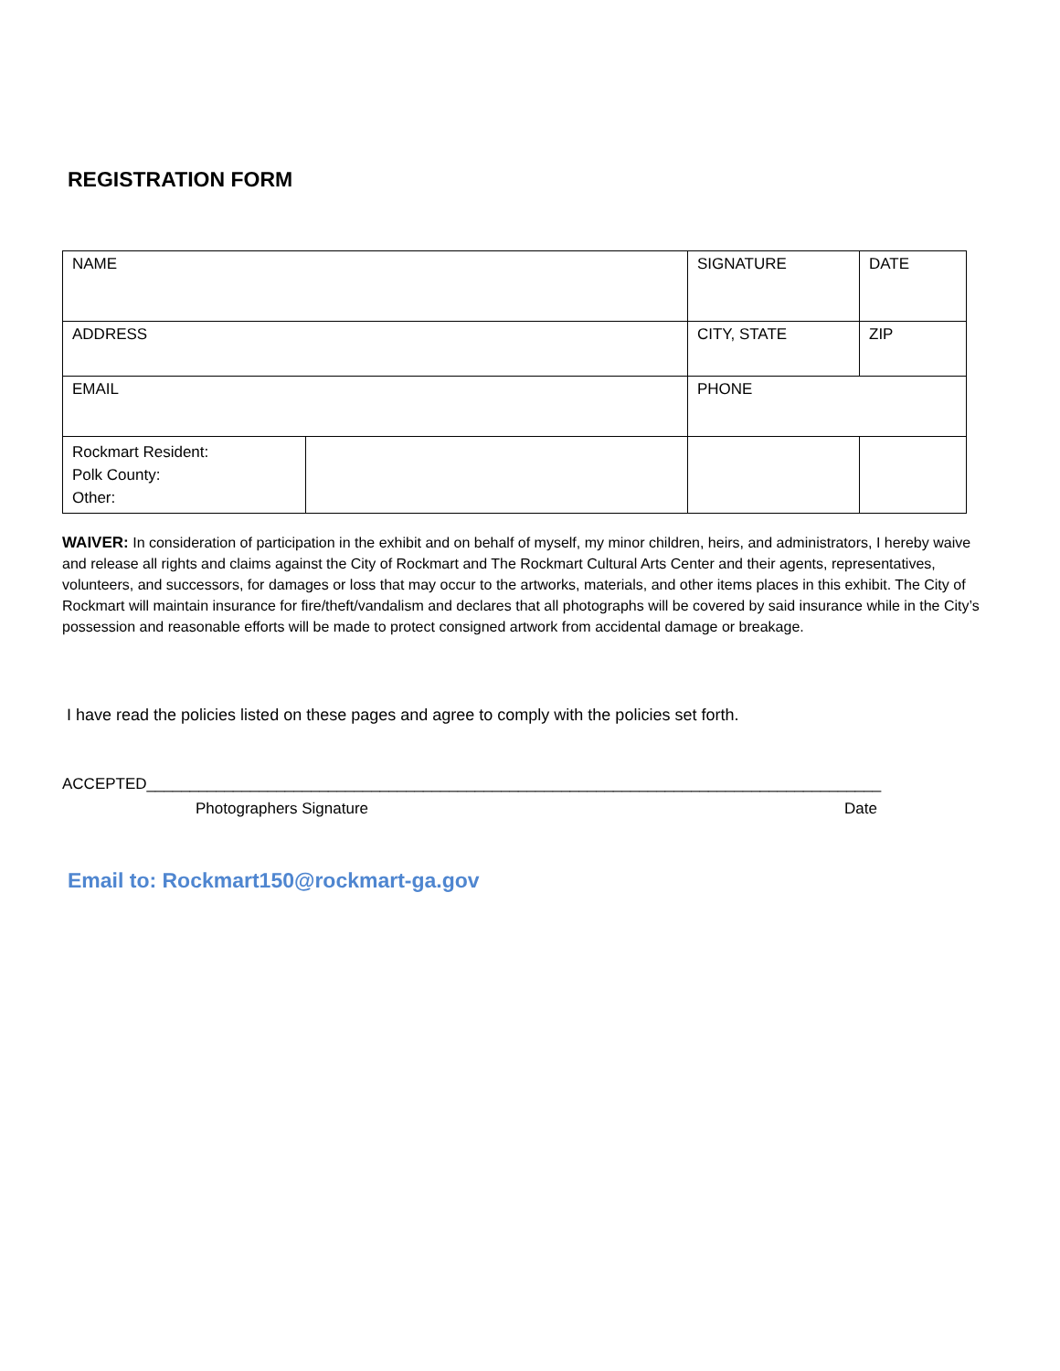REGISTRATION FORM
| NAME | | SIGNATURE | | DATE |
| ADDRESS | | CITY, STATE | | ZIP |
| EMAIL | | PHONE | | |
| Rockmart Resident: Polk County: Other: | | | | |
WAIVER: In consideration of participation in the exhibit and on behalf of myself, my minor children, heirs, and administrators, I hereby waive and release all rights and claims against the City of Rockmart and The Rockmart Cultural Arts Center and their agents, representatives, volunteers, and successors, for damages or loss that may occur to the artworks, materials, and other items places in this exhibit. The City of Rockmart will maintain insurance for fire/theft/vandalism and declares that all photographs will be covered by said insurance while in the City’s possession and reasonable efforts will be made to protect consigned artwork from accidental damage or breakage.
I have read the policies listed on these pages and agree to comply with the policies set forth.
ACCEPTED_____________________________________________________________________________________
Photographers Signature Date
Email to: Rockmart150@rockmart-ga.gov